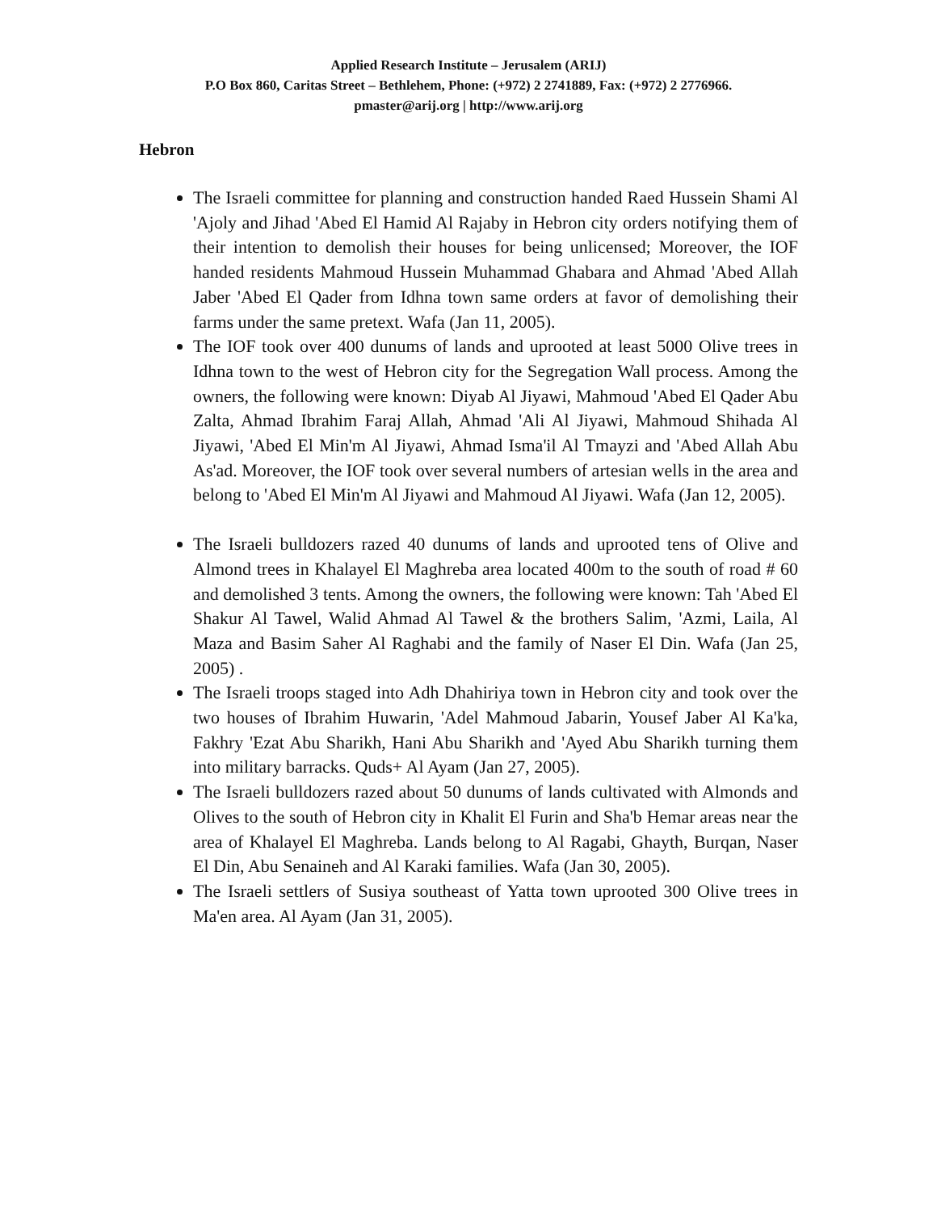Applied Research Institute – Jerusalem (ARIJ)
P.O Box 860, Caritas Street – Bethlehem, Phone: (+972) 2 2741889, Fax: (+972) 2 2776966.
pmaster@arij.org | http://www.arij.org
Hebron
The Israeli committee for planning and construction handed Raed Hussein Shami Al 'Ajoly and Jihad 'Abed El Hamid Al Rajaby in Hebron city orders notifying them of their intention to demolish their houses for being unlicensed; Moreover, the IOF handed residents Mahmoud Hussein Muhammad Ghabara and Ahmad 'Abed Allah Jaber 'Abed El Qader from Idhna town same orders at favor of demolishing their farms under the same pretext. Wafa (Jan 11, 2005).
The IOF took over 400 dunums of lands and uprooted at least 5000 Olive trees in Idhna town to the west of Hebron city for the Segregation Wall process. Among the owners, the following were known: Diyab Al Jiyawi, Mahmoud 'Abed El Qader Abu Zalta, Ahmad Ibrahim Faraj Allah, Ahmad 'Ali Al Jiyawi, Mahmoud Shihada Al Jiyawi, 'Abed El Min'm Al Jiyawi, Ahmad Isma'il Al Tmayzi and 'Abed Allah Abu As'ad. Moreover, the IOF took over several numbers of artesian wells in the area and belong to 'Abed El Min'm Al Jiyawi and Mahmoud Al Jiyawi. Wafa (Jan 12, 2005).
The Israeli bulldozers razed 40 dunums of lands and uprooted tens of Olive and Almond trees in Khalayel El Maghreba area located 400m to the south of road # 60 and demolished 3 tents. Among the owners, the following were known: Tah 'Abed El Shakur Al Tawel, Walid Ahmad Al Tawel & the brothers Salim, 'Azmi, Laila, Al Maza and Basim Saher Al Raghabi and the family of Naser El Din. Wafa (Jan 25, 2005) .
The Israeli troops staged into Adh Dhahiriya town in Hebron city and took over the two houses of Ibrahim Huwarin, 'Adel Mahmoud Jabarin, Yousef Jaber Al Ka'ka, Fakhry 'Ezat Abu Sharikh, Hani Abu Sharikh and 'Ayed Abu Sharikh turning them into military barracks. Quds+ Al Ayam (Jan 27, 2005).
The Israeli bulldozers razed about 50 dunums of lands cultivated with Almonds and Olives to the south of Hebron city in Khalit El Furin and Sha'b Hemar areas near the area of Khalayel El Maghreba. Lands belong to Al Ragabi, Ghayth, Burqan, Naser El Din, Abu Senaineh and Al Karaki families. Wafa (Jan 30, 2005).
The Israeli settlers of Susiya southeast of Yatta town uprooted 300 Olive trees in Ma'en area. Al Ayam (Jan 31, 2005).